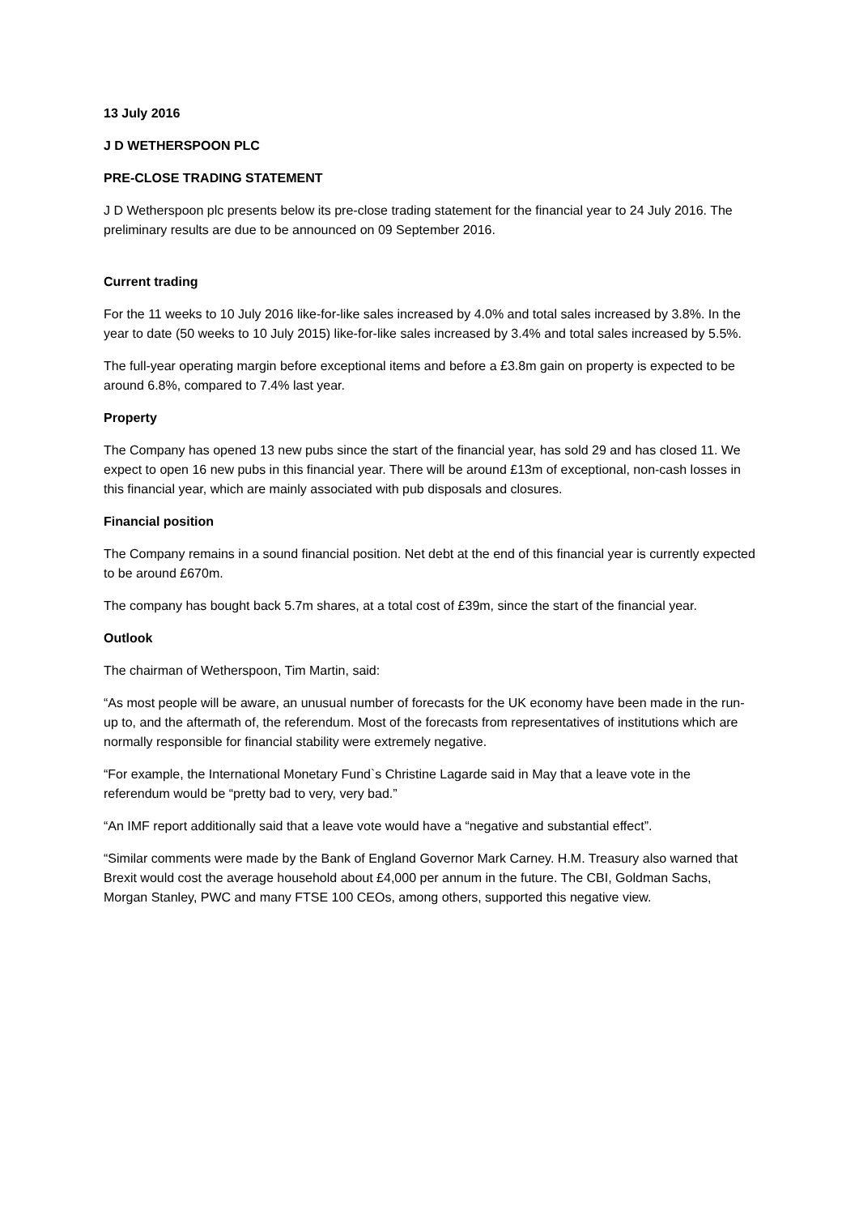13 July 2016
J D WETHERSPOON PLC
PRE-CLOSE TRADING STATEMENT
J D Wetherspoon plc presents below its pre-close trading statement for the financial year to 24 July 2016. The preliminary results are due to be announced on 09 September 2016.
Current trading
For the 11 weeks to 10 July 2016 like-for-like sales increased by 4.0% and total sales increased by 3.8%. In the year to date (50 weeks to 10 July 2015) like-for-like sales increased by 3.4% and total sales increased by 5.5%.
The full-year operating margin before exceptional items and before a £3.8m gain on property is expected to be around 6.8%, compared to 7.4% last year.
Property
The Company has opened 13 new pubs since the start of the financial year, has sold 29 and has closed 11. We expect to open 16 new pubs in this financial year. There will be around £13m of exceptional, non-cash losses in this financial year, which are mainly associated with pub disposals and closures.
Financial position
The Company remains in a sound financial position. Net debt at the end of this financial year is currently expected to be around £670m.
The company has bought back 5.7m shares, at a total cost of £39m, since the start of the financial year.
Outlook
The chairman of Wetherspoon, Tim Martin, said:
“As most people will be aware, an unusual number of forecasts for the UK economy have been made in the run-up to, and the aftermath of, the referendum. Most of the forecasts from representatives of institutions which are normally responsible for financial stability were extremely negative.
“For example, the International Monetary Fund`s Christine Lagarde said in May that a leave vote in the referendum would be “pretty bad to very, very bad.”
“An IMF report additionally said that a leave vote would have a “negative and substantial effect”.
“Similar comments were made by the Bank of England Governor Mark Carney. H.M. Treasury also warned that Brexit would cost the average household about £4,000 per annum in the future. The CBI, Goldman Sachs, Morgan Stanley, PWC and many FTSE 100 CEOs, among others, supported this negative view.